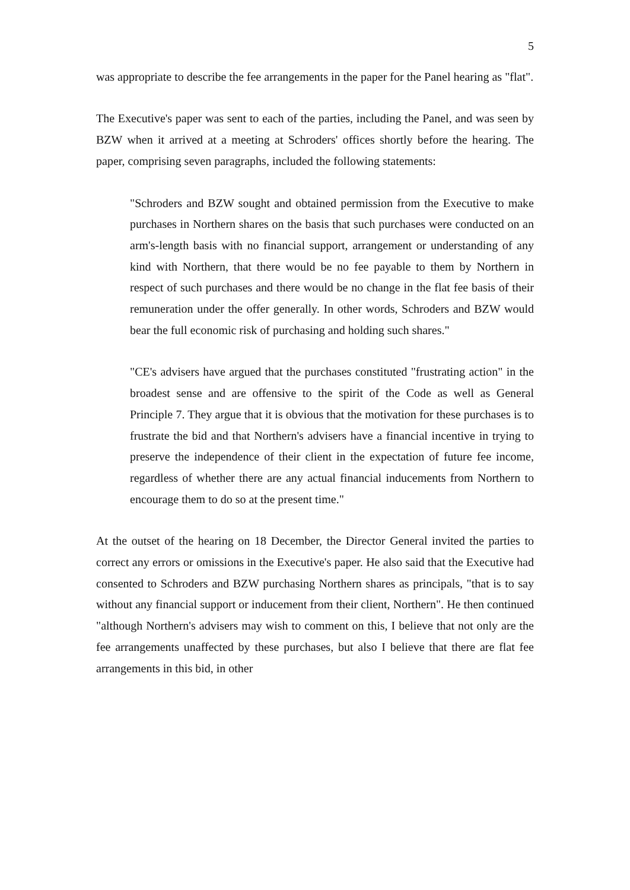5
was appropriate to describe the fee arrangements in the paper for the Panel hearing as "flat".
The Executive's paper was sent to each of the parties, including the Panel, and was seen by BZW when it arrived at a meeting at Schroders' offices shortly before the hearing. The paper, comprising seven paragraphs, included the following statements:
"Schroders and BZW sought and obtained permission from the Executive to make purchases in Northern shares on the basis that such purchases were conducted on an arm's-length basis with no financial support, arrangement or understanding of any kind with Northern, that there would be no fee payable to them by Northern in respect of such purchases and there would be no change in the flat fee basis of their remuneration under the offer generally. In other words, Schroders and BZW would bear the full economic risk of purchasing and holding such shares."
"CE's advisers have argued that the purchases constituted "frustrating action" in the broadest sense and are offensive to the spirit of the Code as well as General Principle 7. They argue that it is obvious that the motivation for these purchases is to frustrate the bid and that Northern's advisers have a financial incentive in trying to preserve the independence of their client in the expectation of future fee income, regardless of whether there are any actual financial inducements from Northern to encourage them to do so at the present time."
At the outset of the hearing on 18 December, the Director General invited the parties to correct any errors or omissions in the Executive's paper. He also said that the Executive had consented to Schroders and BZW purchasing Northern shares as principals, "that is to say without any financial support or inducement from their client, Northern". He then continued "although Northern's advisers may wish to comment on this, I believe that not only are the fee arrangements unaffected by these purchases, but also I believe that there are flat fee arrangements in this bid, in other